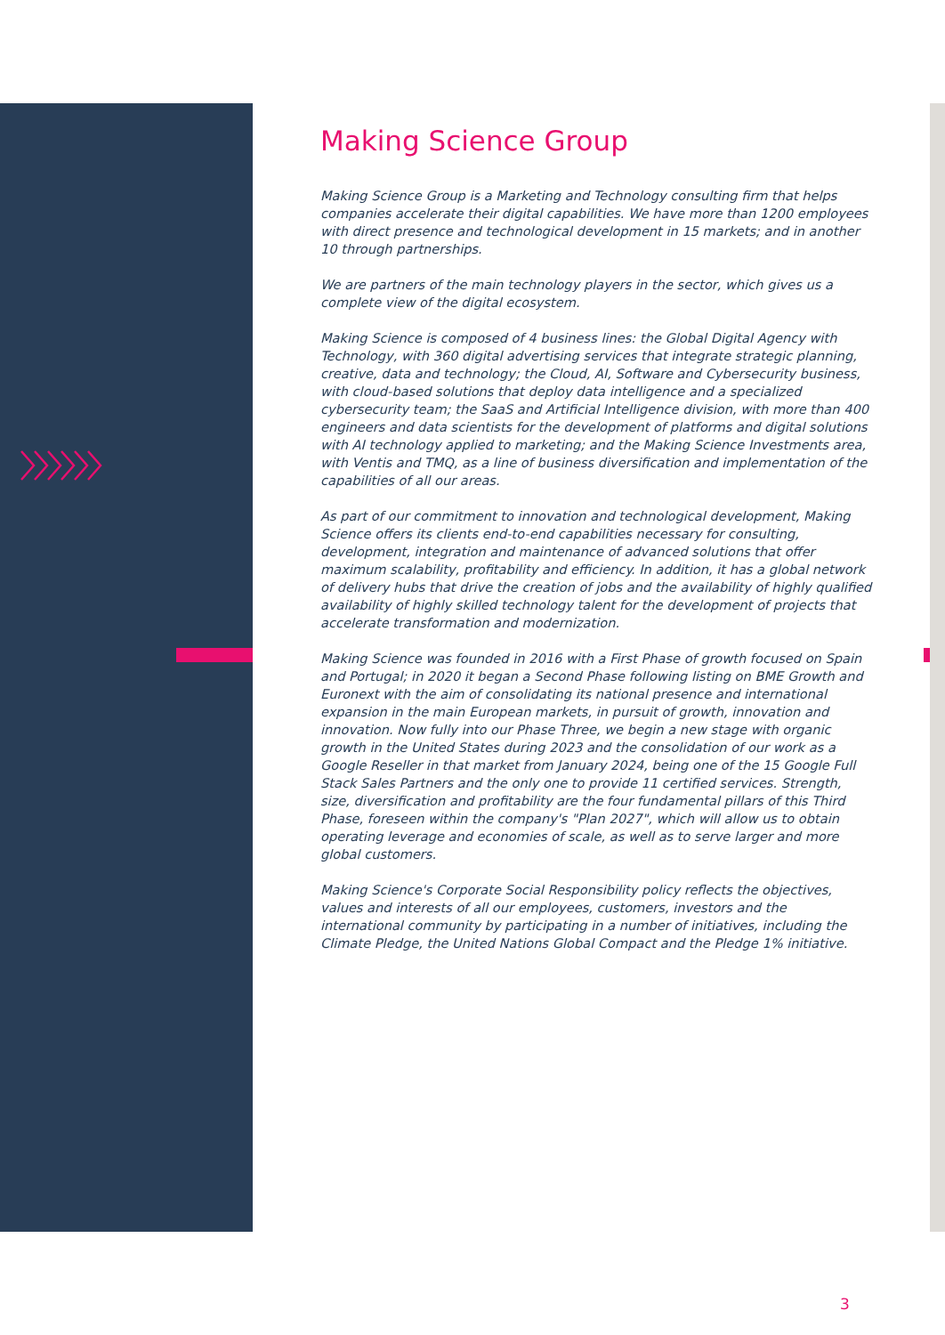Making Science Group
Making Science Group is a Marketing and Technology consulting firm that helps companies accelerate their digital capabilities. We have more than 1200 employees with direct presence and technological development in 15 markets; and in another 10 through partnerships.
We are partners of the main technology players in the sector, which gives us a complete view of the digital ecosystem.
Making Science is composed of 4 business lines: the Global Digital Agency with Technology, with 360 digital advertising services that integrate strategic planning, creative, data and technology; the Cloud, AI, Software and Cybersecurity business, with cloud-based solutions that deploy data intelligence and a specialized cybersecurity team; the SaaS and Artificial Intelligence division, with more than 400 engineers and data scientists for the development of platforms and digital solutions with AI technology applied to marketing; and the Making Science Investments area, with Ventis and TMQ, as a line of business diversification and implementation of the capabilities of all our areas.
As part of our commitment to innovation and technological development, Making Science offers its clients end-to-end capabilities necessary for consulting, development, integration and maintenance of advanced solutions that offer maximum scalability, profitability and efficiency. In addition, it has a global network of delivery hubs that drive the creation of jobs and the availability of highly qualified availability of highly skilled technology talent for the development of projects that accelerate transformation and modernization.
Making Science was founded in 2016 with a First Phase of growth focused on Spain and Portugal; in 2020 it began a Second Phase following listing on BME Growth and Euronext with the aim of consolidating its national presence and international expansion in the main European markets, in pursuit of growth, innovation and innovation. Now fully into our Phase Three, we begin a new stage with organic growth in the United States during 2023 and the consolidation of our work as a Google Reseller in that market from January 2024, being one of the 15 Google Full Stack Sales Partners and the only one to provide 11 certified services. Strength, size, diversification and profitability are the four fundamental pillars of this Third Phase, foreseen within the company's "Plan 2027", which will allow us to obtain operating leverage and economies of scale, as well as to serve larger and more global customers.
Making Science's Corporate Social Responsibility policy reflects the objectives, values and interests of all our employees, customers, investors and the international community by participating in a number of initiatives, including the Climate Pledge, the United Nations Global Compact and the Pledge 1% initiative.
3